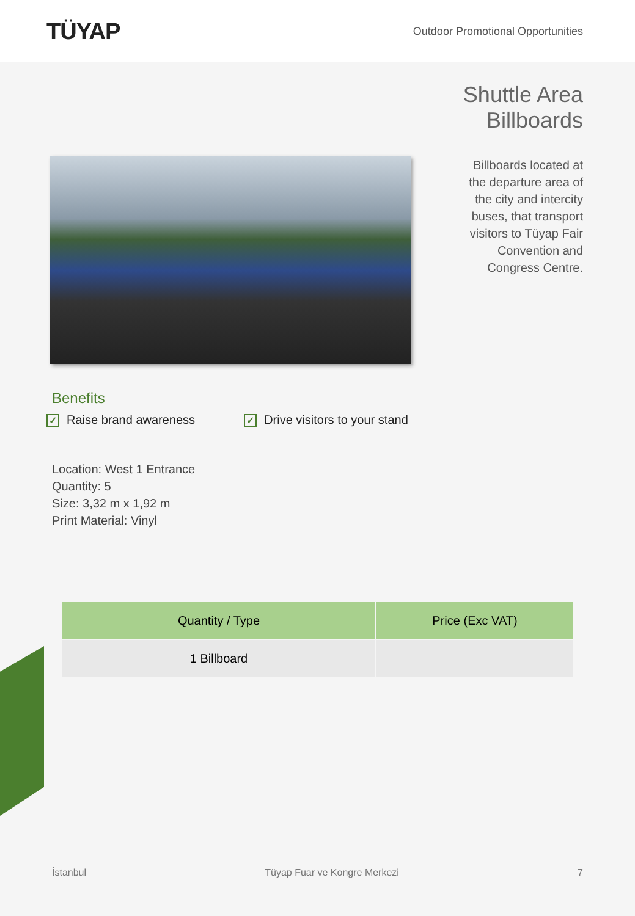TÜYAP
Outdoor Promotional Opportunities
Shuttle Area
Billboards
Billboards located at the departure area of the city and intercity buses, that transport visitors to Tüyap Fair Convention and Congress Centre.
Benefits
✓ Raise brand awareness ✓ Drive visitors to your stand
Location: West 1 Entrance
Quantity: 5
Size: 3,32 m x 1,92 m
Print Material: Vinyl
| Quantity / Type | Price (Exc VAT) |
| --- | --- |
| 1 Billboard | |
İstanbul Tüyap Fuar ve Kongre Merkezi 7